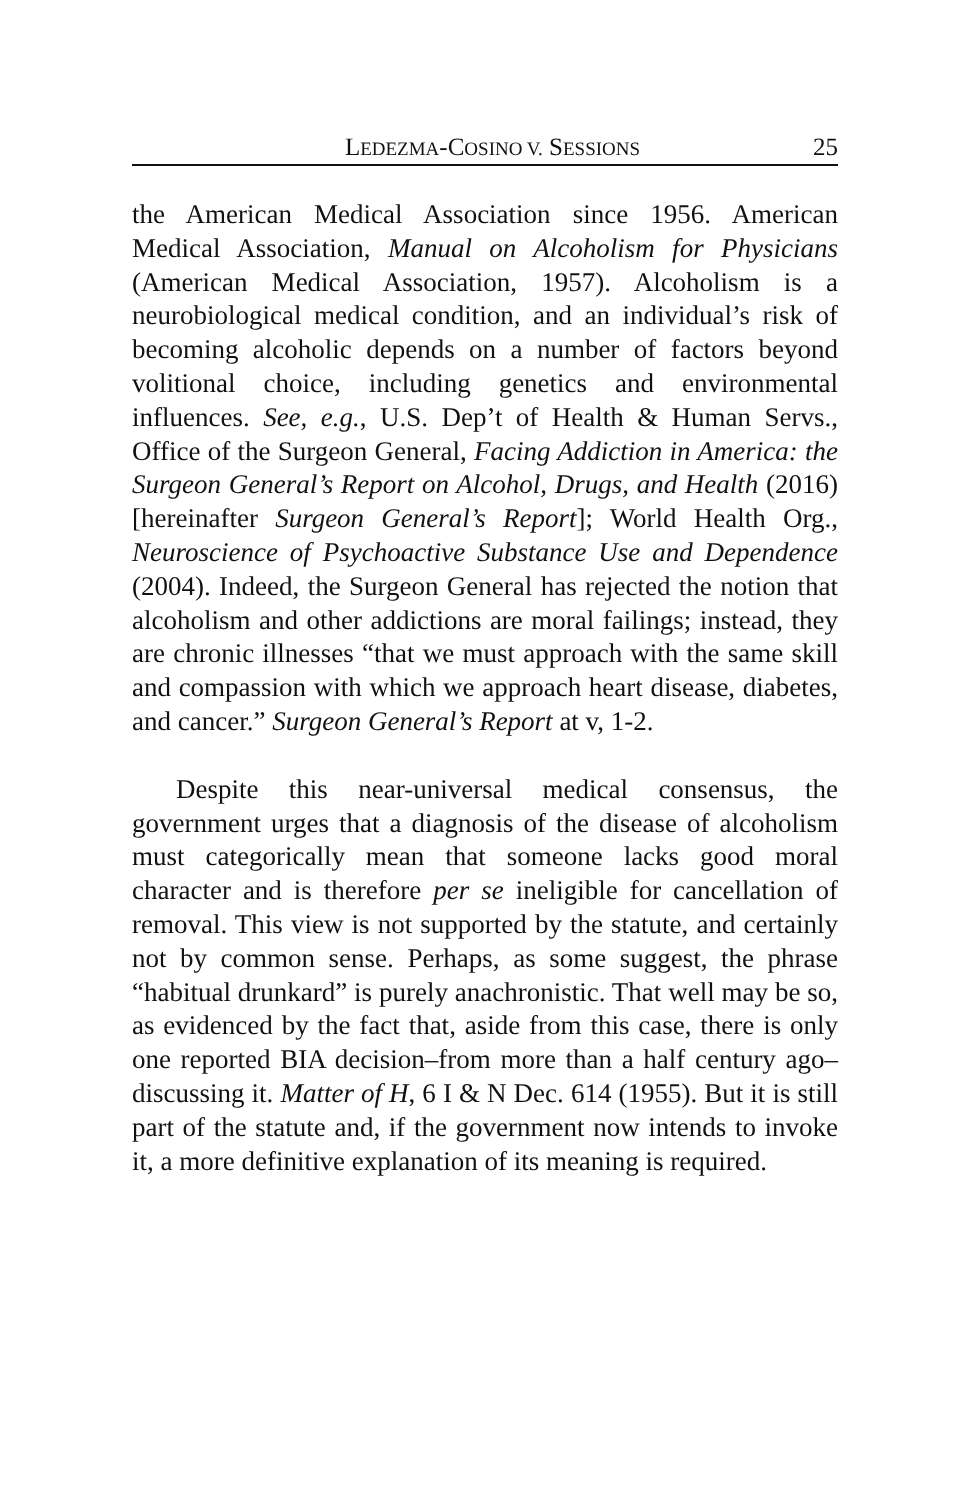LEDEZMA-COSINO V. SESSIONS 25
the American Medical Association since 1956. American Medical Association, Manual on Alcoholism for Physicians (American Medical Association, 1957). Alcoholism is a neurobiological medical condition, and an individual’s risk of becoming alcoholic depends on a number of factors beyond volitional choice, including genetics and environmental influences. See, e.g., U.S. Dep’t of Health & Human Servs., Office of the Surgeon General, Facing Addiction in America: the Surgeon General’s Report on Alcohol, Drugs, and Health (2016) [hereinafter Surgeon General’s Report]; World Health Org., Neuroscience of Psychoactive Substance Use and Dependence (2004). Indeed, the Surgeon General has rejected the notion that alcoholism and other addictions are moral failings; instead, they are chronic illnesses “that we must approach with the same skill and compassion with which we approach heart disease, diabetes, and cancer.” Surgeon General’s Report at v, 1-2.
Despite this near-universal medical consensus, the government urges that a diagnosis of the disease of alcoholism must categorically mean that someone lacks good moral character and is therefore per se ineligible for cancellation of removal. This view is not supported by the statute, and certainly not by common sense. Perhaps, as some suggest, the phrase “habitual drunkard” is purely anachronistic. That well may be so, as evidenced by the fact that, aside from this case, there is only one reported BIA decision–from more than a half century ago–discussing it. Matter of H, 6 I & N Dec. 614 (1955). But it is still part of the statute and, if the government now intends to invoke it, a more definitive explanation of its meaning is required.